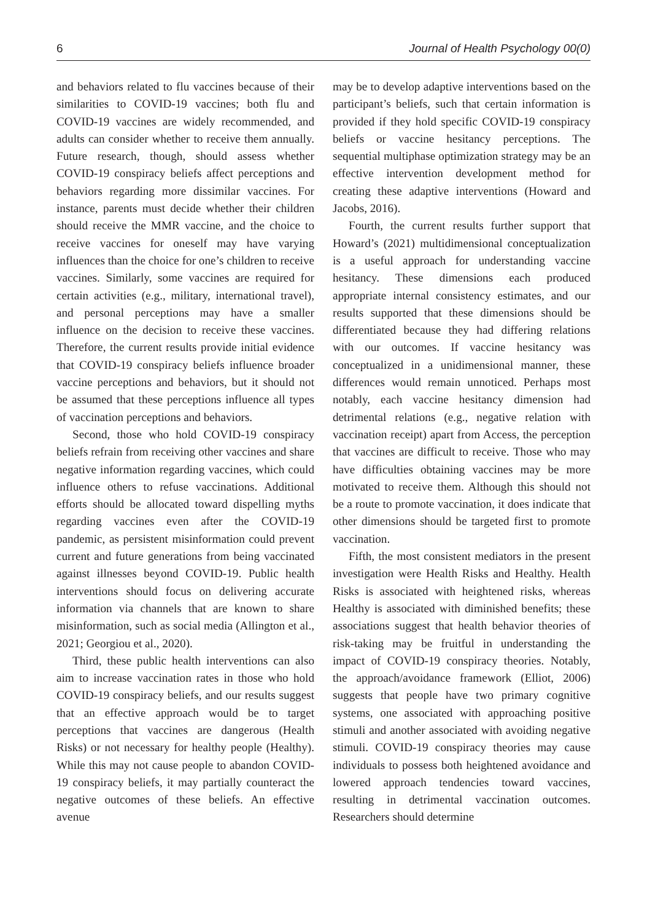6 Journal of Health Psychology 00(0)
and behaviors related to flu vaccines because of their similarities to COVID-19 vaccines; both flu and COVID-19 vaccines are widely recommended, and adults can consider whether to receive them annually. Future research, though, should assess whether COVID-19 conspiracy beliefs affect perceptions and behaviors regarding more dissimilar vaccines. For instance, parents must decide whether their children should receive the MMR vaccine, and the choice to receive vaccines for oneself may have varying influences than the choice for one’s children to receive vaccines. Similarly, some vaccines are required for certain activities (e.g., military, international travel), and personal perceptions may have a smaller influence on the decision to receive these vaccines. Therefore, the current results provide initial evidence that COVID-19 conspiracy beliefs influence broader vaccine perceptions and behaviors, but it should not be assumed that these perceptions influence all types of vaccination perceptions and behaviors.
Second, those who hold COVID-19 conspiracy beliefs refrain from receiving other vaccines and share negative information regarding vaccines, which could influence others to refuse vaccinations. Additional efforts should be allocated toward dispelling myths regarding vaccines even after the COVID-19 pandemic, as persistent misinformation could prevent current and future generations from being vaccinated against illnesses beyond COVID-19. Public health interventions should focus on delivering accurate information via channels that are known to share misinformation, such as social media (Allington et al., 2021; Georgiou et al., 2020).
Third, these public health interventions can also aim to increase vaccination rates in those who hold COVID-19 conspiracy beliefs, and our results suggest that an effective approach would be to target perceptions that vaccines are dangerous (Health Risks) or not necessary for healthy people (Healthy). While this may not cause people to abandon COVID-19 conspiracy beliefs, it may partially counteract the negative outcomes of these beliefs. An effective avenue
may be to develop adaptive interventions based on the participant’s beliefs, such that certain information is provided if they hold specific COVID-19 conspiracy beliefs or vaccine hesitancy perceptions. The sequential multiphase optimization strategy may be an effective intervention development method for creating these adaptive interventions (Howard and Jacobs, 2016).
Fourth, the current results further support that Howard’s (2021) multidimensional conceptualization is a useful approach for understanding vaccine hesitancy. These dimensions each produced appropriate internal consistency estimates, and our results supported that these dimensions should be differentiated because they had differing relations with our outcomes. If vaccine hesitancy was conceptualized in a unidimensional manner, these differences would remain unnoticed. Perhaps most notably, each vaccine hesitancy dimension had detrimental relations (e.g., negative relation with vaccination receipt) apart from Access, the perception that vaccines are difficult to receive. Those who may have difficulties obtaining vaccines may be more motivated to receive them. Although this should not be a route to promote vaccination, it does indicate that other dimensions should be targeted first to promote vaccination.
Fifth, the most consistent mediators in the present investigation were Health Risks and Healthy. Health Risks is associated with heightened risks, whereas Healthy is associated with diminished benefits; these associations suggest that health behavior theories of risk-taking may be fruitful in understanding the impact of COVID-19 conspiracy theories. Notably, the approach/avoidance framework (Elliot, 2006) suggests that people have two primary cognitive systems, one associated with approaching positive stimuli and another associated with avoiding negative stimuli. COVID-19 conspiracy theories may cause individuals to possess both heightened avoidance and lowered approach tendencies toward vaccines, resulting in detrimental vaccination outcomes. Researchers should determine